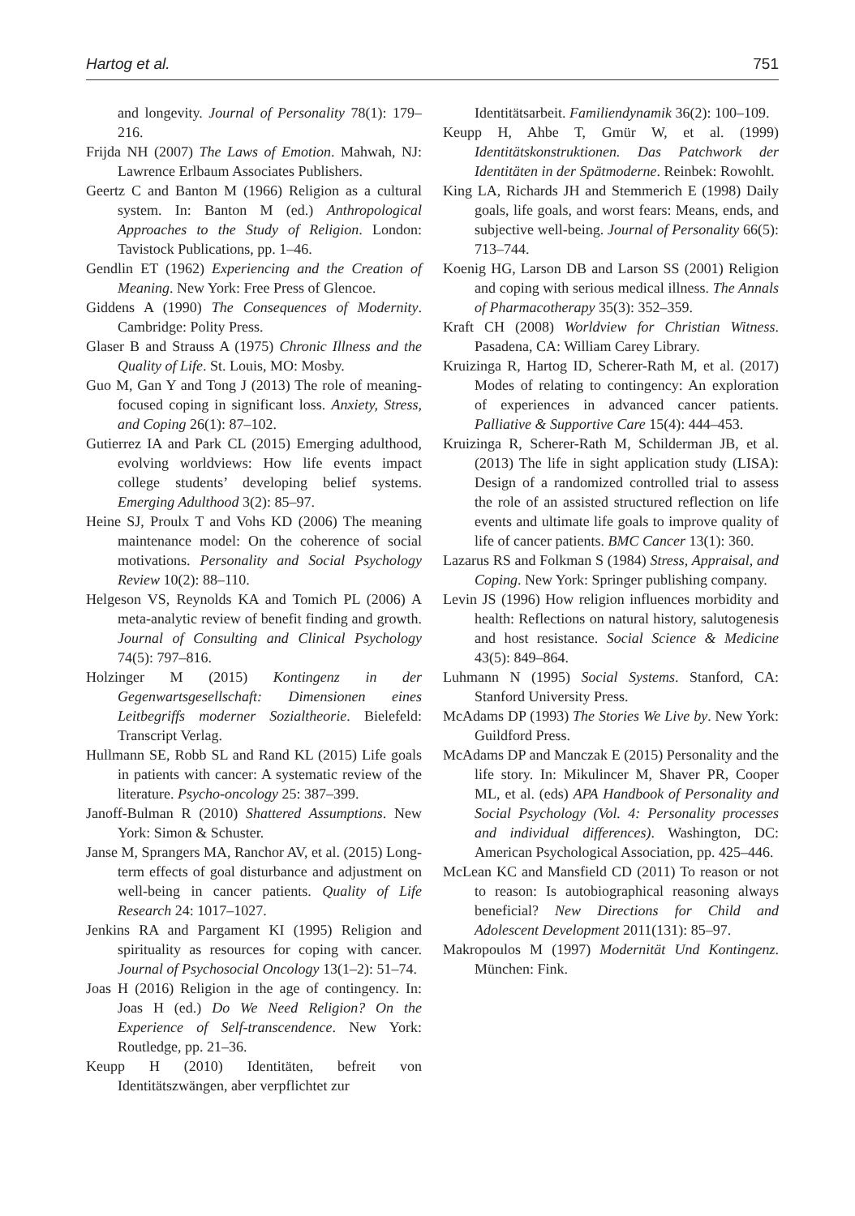Hartog et al. 751
and longevity. Journal of Personality 78(1): 179–216.
Frijda NH (2007) The Laws of Emotion. Mahwah, NJ: Lawrence Erlbaum Associates Publishers.
Geertz C and Banton M (1966) Religion as a cultural system. In: Banton M (ed.) Anthropological Approaches to the Study of Religion. London: Tavistock Publications, pp. 1–46.
Gendlin ET (1962) Experiencing and the Creation of Meaning. New York: Free Press of Glencoe.
Giddens A (1990) The Consequences of Modernity. Cambridge: Polity Press.
Glaser B and Strauss A (1975) Chronic Illness and the Quality of Life. St. Louis, MO: Mosby.
Guo M, Gan Y and Tong J (2013) The role of meaning-focused coping in significant loss. Anxiety, Stress, and Coping 26(1): 87–102.
Gutierrez IA and Park CL (2015) Emerging adulthood, evolving worldviews: How life events impact college students’ developing belief systems. Emerging Adulthood 3(2): 85–97.
Heine SJ, Proulx T and Vohs KD (2006) The meaning maintenance model: On the coherence of social motivations. Personality and Social Psychology Review 10(2): 88–110.
Helgeson VS, Reynolds KA and Tomich PL (2006) A meta-analytic review of benefit finding and growth. Journal of Consulting and Clinical Psychology 74(5): 797–816.
Holzinger M (2015) Kontingenz in der Gegenwartsgesellschaft: Dimensionen eines Leitbegriffs moderner Sozialtheorie. Bielefeld: Transcript Verlag.
Hullmann SE, Robb SL and Rand KL (2015) Life goals in patients with cancer: A systematic review of the literature. Psycho-oncology 25: 387–399.
Janoff-Bulman R (2010) Shattered Assumptions. New York: Simon & Schuster.
Janse M, Sprangers MA, Ranchor AV, et al. (2015) Long-term effects of goal disturbance and adjustment on well-being in cancer patients. Quality of Life Research 24: 1017–1027.
Jenkins RA and Pargament KI (1995) Religion and spirituality as resources for coping with cancer. Journal of Psychosocial Oncology 13(1–2): 51–74.
Joas H (2016) Religion in the age of contingency. In: Joas H (ed.) Do We Need Religion? On the Experience of Self-transcendence. New York: Routledge, pp. 21–36.
Keupp H (2010) Identitäten, befreit von Identitätszwängen, aber verpflichtet zur
Identitätsarbeit. Familiendynamik 36(2): 100–109.
Keupp H, Ahbe T, Gmür W, et al. (1999) Identitätskonstruktionen. Das Patchwork der Identitäten in der Spätmoderne. Reinbek: Rowohlt.
King LA, Richards JH and Stemmerich E (1998) Daily goals, life goals, and worst fears: Means, ends, and subjective well-being. Journal of Personality 66(5): 713–744.
Koenig HG, Larson DB and Larson SS (2001) Religion and coping with serious medical illness. The Annals of Pharmacotherapy 35(3): 352–359.
Kraft CH (2008) Worldview for Christian Witness. Pasadena, CA: William Carey Library.
Kruizinga R, Hartog ID, Scherer-Rath M, et al. (2017) Modes of relating to contingency: An exploration of experiences in advanced cancer patients. Palliative & Supportive Care 15(4): 444–453.
Kruizinga R, Scherer-Rath M, Schilderman JB, et al. (2013) The life in sight application study (LISA): Design of a randomized controlled trial to assess the role of an assisted structured reflection on life events and ultimate life goals to improve quality of life of cancer patients. BMC Cancer 13(1): 360.
Lazarus RS and Folkman S (1984) Stress, Appraisal, and Coping. New York: Springer publishing company.
Levin JS (1996) How religion influences morbidity and health: Reflections on natural history, salutogenesis and host resistance. Social Science & Medicine 43(5): 849–864.
Luhmann N (1995) Social Systems. Stanford, CA: Stanford University Press.
McAdams DP (1993) The Stories We Live by. New York: Guildford Press.
McAdams DP and Manczak E (2015) Personality and the life story. In: Mikulincer M, Shaver PR, Cooper ML, et al. (eds) APA Handbook of Personality and Social Psychology (Vol. 4: Personality processes and individual differences). Washington, DC: American Psychological Association, pp. 425–446.
McLean KC and Mansfield CD (2011) To reason or not to reason: Is autobiographical reasoning always beneficial? New Directions for Child and Adolescent Development 2011(131): 85–97.
Makropoulos M (1997) Modernität Und Kontingenz. München: Fink.